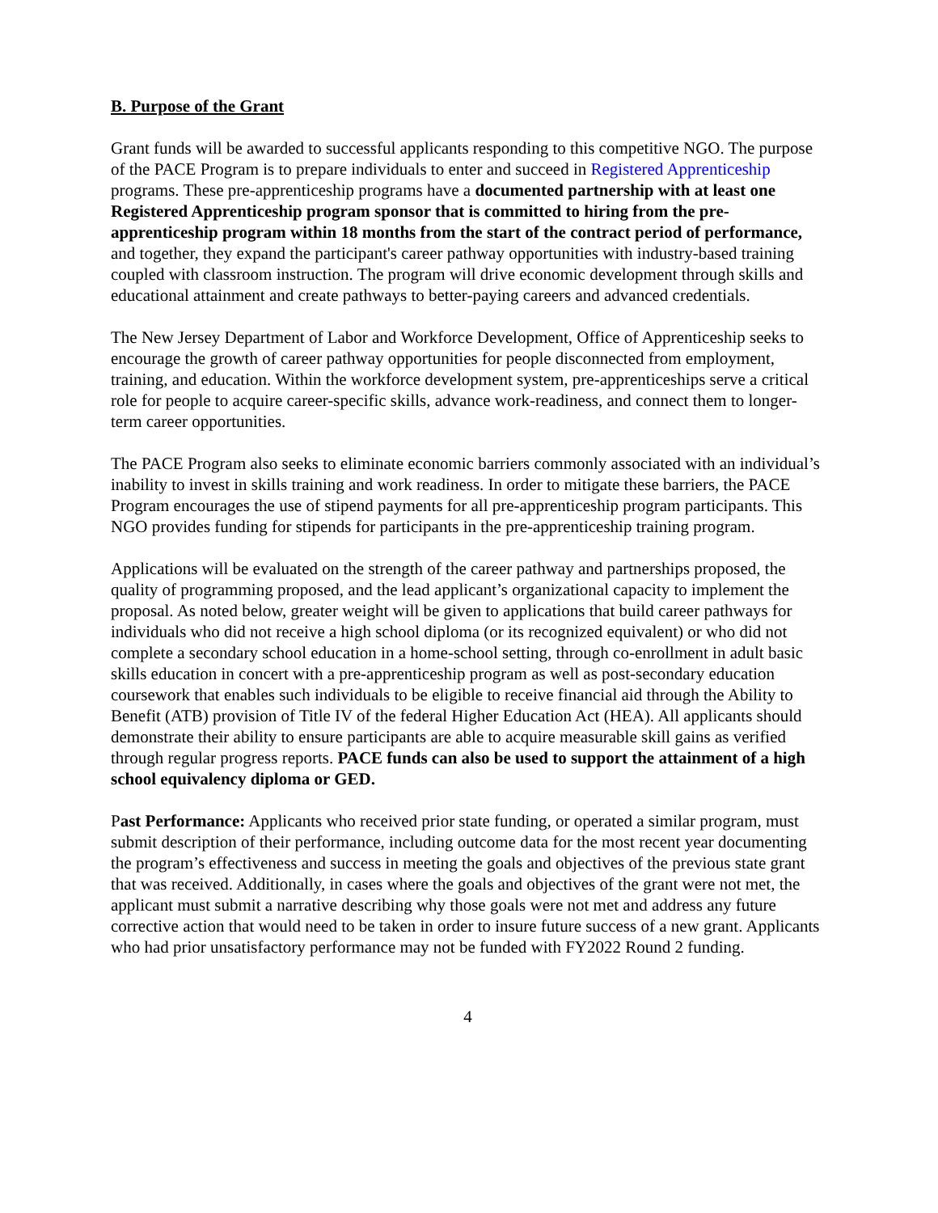B. Purpose of the Grant
Grant funds will be awarded to successful applicants responding to this competitive NGO. The purpose of the PACE Program is to prepare individuals to enter and succeed in Registered Apprenticeship programs. These pre-apprenticeship programs have a documented partnership with at least one Registered Apprenticeship program sponsor that is committed to hiring from the pre-apprenticeship program within 18 months from the start of the contract period of performance, and together, they expand the participant's career pathway opportunities with industry-based training coupled with classroom instruction. The program will drive economic development through skills and educational attainment and create pathways to better-paying careers and advanced credentials.
The New Jersey Department of Labor and Workforce Development, Office of Apprenticeship seeks to encourage the growth of career pathway opportunities for people disconnected from employment, training, and education. Within the workforce development system, pre-apprenticeships serve a critical role for people to acquire career-specific skills, advance work-readiness, and connect them to longer-term career opportunities.
The PACE Program also seeks to eliminate economic barriers commonly associated with an individual’s inability to invest in skills training and work readiness. In order to mitigate these barriers, the PACE Program encourages the use of stipend payments for all pre-apprenticeship program participants. This NGO provides funding for stipends for participants in the pre-apprenticeship training program.
Applications will be evaluated on the strength of the career pathway and partnerships proposed, the quality of programming proposed, and the lead applicant’s organizational capacity to implement the proposal. As noted below, greater weight will be given to applications that build career pathways for individuals who did not receive a high school diploma (or its recognized equivalent) or who did not complete a secondary school education in a home-school setting, through co-enrollment in adult basic skills education in concert with a pre-apprenticeship program as well as post-secondary education coursework that enables such individuals to be eligible to receive financial aid through the Ability to Benefit (ATB) provision of Title IV of the federal Higher Education Act (HEA). All applicants should demonstrate their ability to ensure participants are able to acquire measurable skill gains as verified through regular progress reports. PACE funds can also be used to support the attainment of a high school equivalency diploma or GED.
Past Performance: Applicants who received prior state funding, or operated a similar program, must submit description of their performance, including outcome data for the most recent year documenting the program’s effectiveness and success in meeting the goals and objectives of the previous state grant that was received. Additionally, in cases where the goals and objectives of the grant were not met, the applicant must submit a narrative describing why those goals were not met and address any future corrective action that would need to be taken in order to insure future success of a new grant. Applicants who had prior unsatisfactory performance may not be funded with FY2022 Round 2 funding.
4